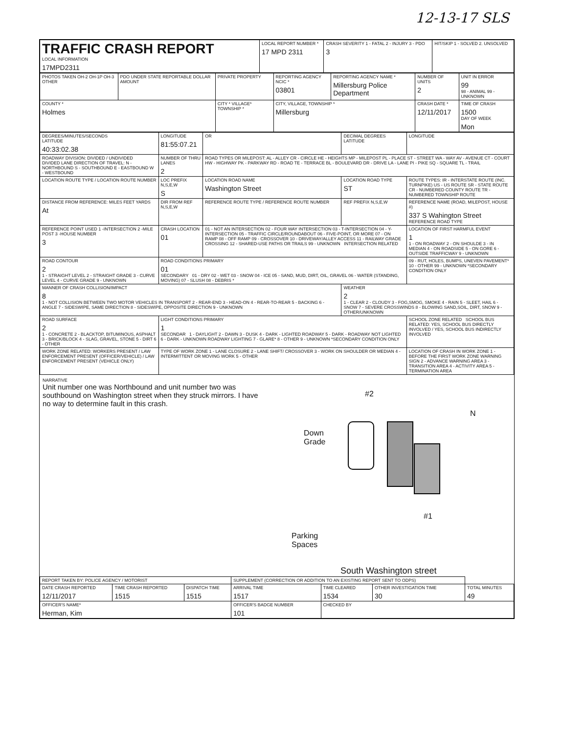12-13-17 SLS
| TRAFFIC CRASH REPORT LOCAL INFORMATION 17MPD2311 | LOCAL REPORT NUMBER * 17 MPD 2311 | CRASH SEVERITY 1 - FATAL 2 - INJURY 3 - PDO 3 | HIT/SKIP 1 - SOLVED 2. UNSOLVED |
| PHOTOS TAKEN OH-2 OH-1P OH-3 OTHER | PDO UNDER STATE REPORTABLE DOLLAR AMOUNT | PRIVATE PROPERTY | REPORTING AGENCY NCIC * 03801 | REPORTING AGENCY NAME * Millersburg Police Department | NUMBER OF UNITS 2 | UNIT IN ERROR 99 98 - ANIMAL 99 - UNKNOWN |
| COUNTY * Holmes | | CITY * VILLAGE* TOWNSHIP * | CITY, VILLAGE, TOWNSHIP * Millersburg | | CRASH DATE * 12/11/2017 | TIME OF CRASH 1500 DAY OF WEEK Mon |
| DEGREES/MINUTES/SECONDS LATITUDE 40:33:02.38 | LONGITUDE 81:55:07.21 | OR | DECIMAL DEGREES LATITUDE | LONGITUDE |
| ROADWAY DIVISION: DIVIDED / UNDIVIDED DIVIDED LANE DIRECTION OF TRAVEL: N - NORTHBOUND S - SOUTHBOUND E - EASTBOUND W - WESTBOUND | NUMBER OF THRU LANES 2 | ROAD TYPES OR MILEPOST: AL - ALLEY CR - CIRCLE HE - HEIGHTS MP - MILEPOST PL - PLACE ST - STREET WA - WAY AV - AVENUE CT - COURT HW - HIGHWAY PK - PARKWAY RD - ROAD TE - TERRACE BL - BOULEVARD DR - DRIVE LA - LANE PI - PIKE SQ - SQUARE TL - TRAIL | | |
| LOCATION ROUTE TYPE / LOCATION ROUTE NUMBER | LOC PREFIX N,S,E,W S | LOCATION ROAD NAME Washington Street | LOCATION ROAD TYPE ST | ROUTE TYPES: IR - INTERSTATE ROUTE (INC. TURNPIKE) US - US ROUTE SR - STATE ROUTE CR - NUMBERED COUNTY ROUTE TR - NUMBERED TOWNSHIP ROUTE |
| DISTANCE FROM REFERENCE: MILES FEET YARDS At | DIR FROM REF N,S,E,W | REFERENCE ROUTE TYPE / REFERENCE ROUTE NUMBER | REF PREFIX N,S,E,W | REFERENCE NAME (ROAD, MILEPOST, HOUSE #) 337 S Wahington Street REFERENCE ROAD TYPE |
| REFERENCE POINT USED 1 -INTERSECTION 2 -MILE POST 3 -HOUSE NUMBER 3 | CRASH LOCATION 01 | 01 - NOT AN INTERSECTION 02 - FOUR WAY INTERSECTION 03 - T-INTERSECTION 04 - Y-INTERSECTION 05 - TRAFFIC CIRCLE/ROUNDABOUT 06 - FIVE-POINT, OR MORE 07 - ON RAMP 08 - OFF RAMP 09 - CROSSOVER 10 - DRIVEWAY/ALLEY ACCESS 11 - RAILWAY GRADE CROSSING 12 - SHARED-USE PATHS OR TRAILS 99 - UNKNOWN INTERSECTION RELATED | | LOCATION OF FIRST HARMFUL EVENT 1 1 - ON ROADWAY 2 - ON SHOULDE 3 - IN MEDIAN 4 - ON ROADSIDE 5 - ON GORE 6 - OUTSIDE TRAFFICWAY 9 - UNKNOWN |
| ROAD CONTOUR 2 1 - STRAIGHT LEVEL 2 - STRAIGHT GRADE 3 - CURVE LEVEL 4 - CURVE GRADE 9 - UNKNOWN | ROAD CONDITIONS PRIMARY 01 SECONDARY 01 - DRY 02 - WET 03 - SNOW 04 - ICE 05 - SAND, MUD, DIRT, OIL, GRAVEL 06 - WATER (STANDING, MOVING) 07 - SLUSH 08 - DEBRIS * | | | 09 - RUT, HOLES, BUMPS, UNEVEN PAVEMENT* 10 - OTHER 99 - UNKNOWN *SECONDARY CONDITION ONLY |
| MANNER OF CRASH COLLISION/IMPACT 8 1 - NOT COLLISION BETWEEN TWO MOTOR VEHICLES IN TRANSPORT 2 - REAR-END 3 - HEAD-ON 4 - REAR-TO-REAR 5 - BACKING 6 - ANGLE 7 - SIDESWIPE, SAME DIRECTION 8 - SIDESWIPE, OPPOSITE DIRECTION 9 - UNKNOWN | | | WEATHER 2 1 - CLEAR 2 - CLOUDY 3 - FOG,SMOG, SMOKE 4 - RAIN 5 - SLEET, HAIL 6 - SNOW 7 - SEVERE CROSSWINDS 8 - BLOWING SAND,SOIL, DIRT, SNOW 9 - OTHER/UNKNOWN | |
| ROAD SURFACE 2 1 - CONCRETE 2 - BLACKTOP, BITUMINOUS, ASPHALT 3 - BRICK/BLOCK 4 - SLAG, GRAVEL, STONE 5 - DIRT 6 - OTHER | LIGHT CONDITIONS PRIMARY 1 SECONDAR 1 - DAYLIGHT 2 - DAWN 3 - DUSK 4 - DARK - LIGHTED ROADWAY 5 - DARK - ROADWAY NOT LIGHTED 6 - DARK - UNKNOWN ROADWAY LIGHTING 7 - GLARE* 8 - OTHER 9 - UNKNOWN *SECONDARY CONDITION ONLY | | | SCHOOL ZONE RELATED SCHOOL BUS RELATED: YES, SCHOOL BUS DIRECTLY INVOLVED / YES, SCHOOL BUS INDIRECTLY INVOLVED |
| WORK ZONE RELATED: WORKERS PRESENT / LAW ENFORCEMENT PRESENT (OFFICER/VEHICLE) / LAW ENFORCEMENT PRESENT (VEHICLE ONLY) | TYPE OF WORK ZONE 1 - LANE CLOSURE 2 - LANE SHIFT/ CROSSOVER 3 - WORK ON SHOULDER OR MEDIAN 4 - INTERMITTENT OR MOVING WORK 5 - OTHER | | | LOCATION OF CRASH IN WORK ZONE 1 - BEFORE THE FIRST WORK ZONE WARNING SIGN 2 - ADVANCE WARNING AREA 3 - TRANSITION AREA 4 - ACTIVITY AREA 5 - TERMINATION AREA |
NARRATIVE
Unit number one was Northbound and unit number two was southbound on Washington street when they struck mirrors. I have no way to determine fault in this crash.
#2
N
Down
Grade
#1
Parking
Spaces
South Washington street
| REPORT TAKEN BY: POLICE AGENCY / MOTORIST | | | SUPPLEMENT (CORRECTION OR ADDITION TO AN EXISTING REPORT SENT TO ODPS) | | | |
| DATE CRASH REPORTED 12/11/2017 | TIME CRASH REPORTED 1515 | DISPATCH TIME 1515 | ARRIVAL TIME 1517 | TIME CLEARED 1534 | OTHER INVESTIGATION TIME 30 | TOTAL MINUTES 49 |
| OFFICER'S NAME* Herman, Kim | | | OFFICER'S BADGE NUMBER 101 | CHECKED BY | | |